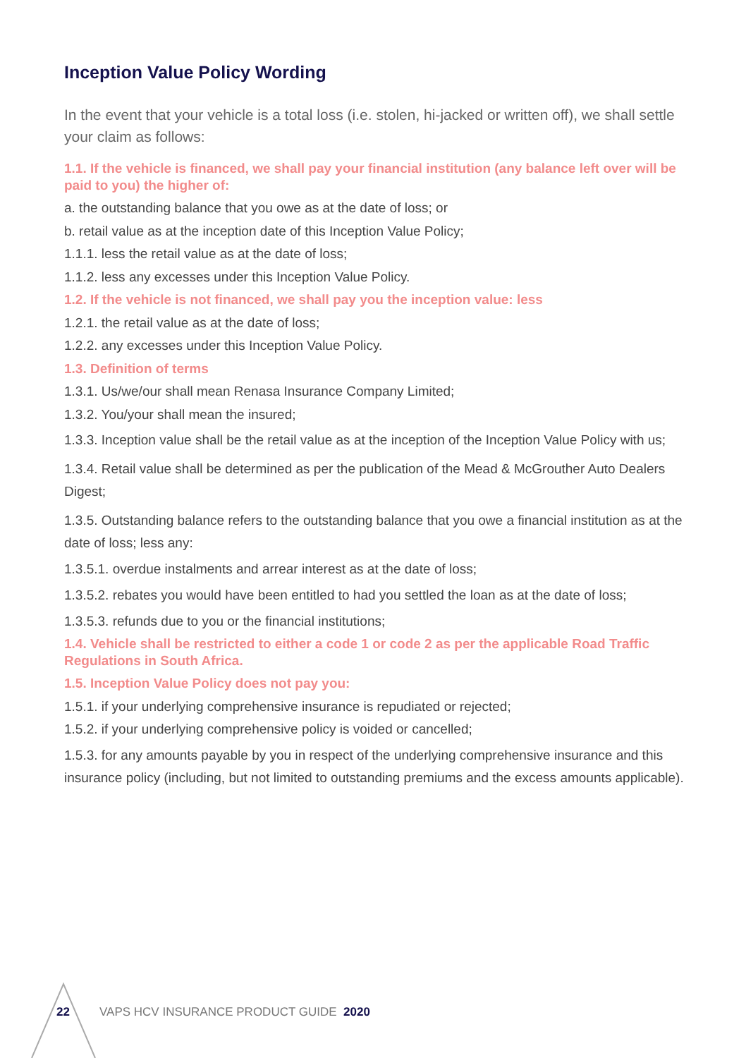Inception Value Policy Wording
In the event that your vehicle is a total loss (i.e. stolen, hi-jacked or written off), we shall settle your claim as follows:
1.1. If the vehicle is financed, we shall pay your financial institution (any balance left over will be paid to you) the higher of:
a. the outstanding balance that you owe as at the date of loss; or
b. retail value as at the inception date of this Inception Value Policy;
1.1.1. less the retail value as at the date of loss;
1.1.2. less any excesses under this Inception Value Policy.
1.2. If the vehicle is not financed, we shall pay you the inception value: less
1.2.1. the retail value as at the date of loss;
1.2.2. any excesses under this Inception Value Policy.
1.3. Definition of terms
1.3.1. Us/we/our shall mean Renasa Insurance Company Limited;
1.3.2. You/your shall mean the insured;
1.3.3. Inception value shall be the retail value as at the inception of the Inception Value Policy with us;
1.3.4. Retail value shall be determined as per the publication of the Mead & McGrouther Auto Dealers Digest;
1.3.5. Outstanding balance refers to the outstanding balance that you owe a financial institution as at the date of loss; less any:
1.3.5.1. overdue instalments and arrear interest as at the date of loss;
1.3.5.2. rebates you would have been entitled to had you settled the loan as at the date of loss;
1.3.5.3. refunds due to you or the financial institutions;
1.4. Vehicle shall be restricted to either a code 1 or code 2 as per the applicable Road Traffic Regulations in South Africa.
1.5. Inception Value Policy does not pay you:
1.5.1. if your underlying comprehensive insurance is repudiated or rejected;
1.5.2. if your underlying comprehensive policy is voided or cancelled;
1.5.3. for any amounts payable by you in respect of the underlying comprehensive insurance and this insurance policy (including, but not limited to outstanding premiums and the excess amounts applicable).
22 VAPS HCV INSURANCE PRODUCT GUIDE 2020